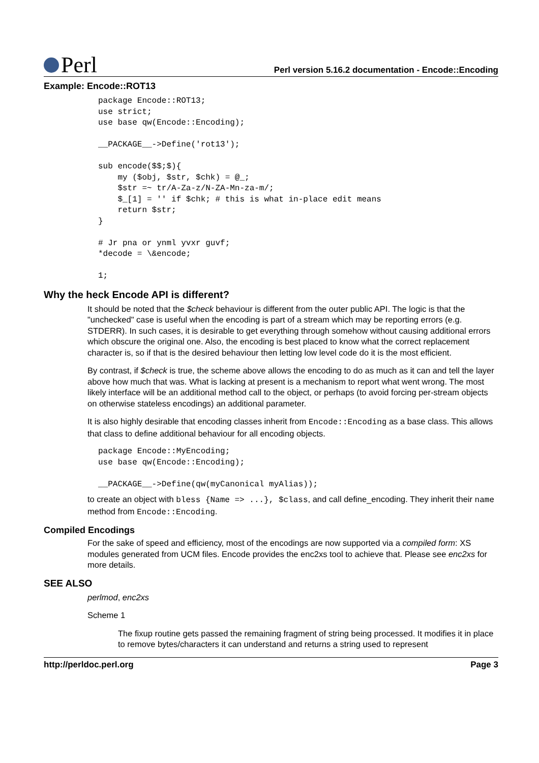Perl
Perl version 5.16.2 documentation - Encode::Encoding
Example: Encode::ROT13
package Encode::ROT13;
use strict;
use base qw(Encode::Encoding);

__PACKAGE__->Define('rot13');

sub encode($$;$){
    my ($obj, $str, $chk) = @_;
    $str =~ tr/A-Za-z/N-ZA-Mn-za-m/;
    $_[1] = '' if $chk; # this is what in-place edit means
    return $str;
}

# Jr pna or ynml yvxr guvf;
*decode = \&encode;

1;
Why the heck Encode API is different?
It should be noted that the $check behaviour is different from the outer public API. The logic is that the "unchecked" case is useful when the encoding is part of a stream which may be reporting errors (e.g. STDERR). In such cases, it is desirable to get everything through somehow without causing additional errors which obscure the original one. Also, the encoding is best placed to know what the correct replacement character is, so if that is the desired behaviour then letting low level code do it is the most efficient.
By contrast, if $check is true, the scheme above allows the encoding to do as much as it can and tell the layer above how much that was. What is lacking at present is a mechanism to report what went wrong. The most likely interface will be an additional method call to the object, or perhaps (to avoid forcing per-stream objects on otherwise stateless encodings) an additional parameter.
It is also highly desirable that encoding classes inherit from Encode::Encoding as a base class. This allows that class to define additional behaviour for all encoding objects.
package Encode::MyEncoding;
use base qw(Encode::Encoding);

__PACKAGE__->Define(qw(myCanonical myAlias));
to create an object with bless {Name => ...}, $class, and call define_encoding. They inherit their name method from Encode::Encoding.
Compiled Encodings
For the sake of speed and efficiency, most of the encodings are now supported via a compiled form: XS modules generated from UCM files. Encode provides the enc2xs tool to achieve that. Please see enc2xs for more details.
SEE ALSO
perlmod, enc2xs
Scheme 1
The fixup routine gets passed the remaining fragment of string being processed. It modifies it in place to remove bytes/characters it can understand and returns a string used to represent
http://perldoc.perl.org Page 3